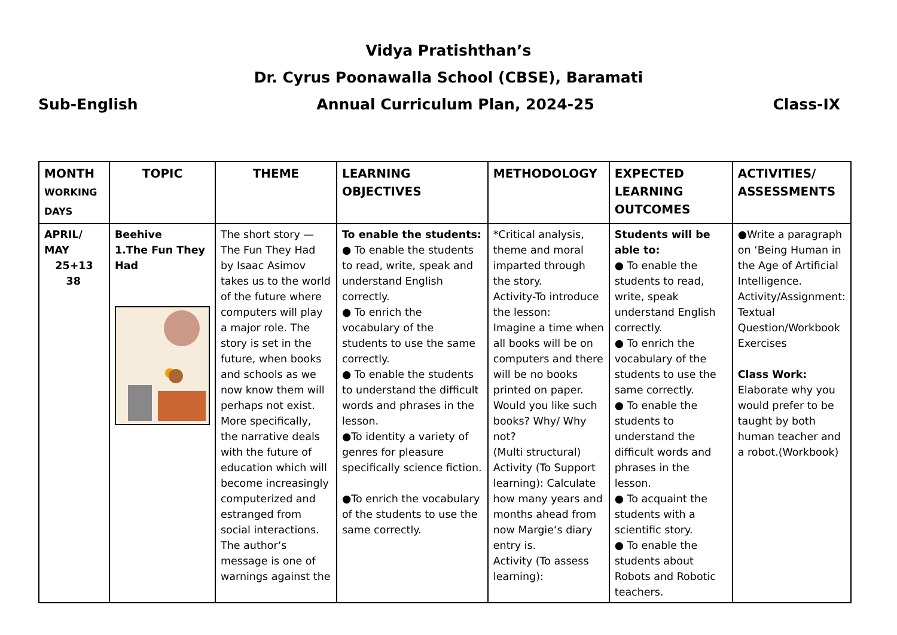Vidya Pratishthan’s
Dr. Cyrus Poonawalla School (CBSE), Baramati
Sub-English Annual Curriculum Plan, 2024-25 Class-IX
| MONTH WORKING DAYS | TOPIC | THEME | LEARNING OBJECTIVES | METHODOLOGY | EXPECTED LEARNING OUTCOMES | ACTIVITIES/ ASSESSMENTS |
| --- | --- | --- | --- | --- | --- | --- |
| APRIL/ MAY 25+13 38 | Beehive 1.The Fun They Had | The short story —The Fun They Had by Isaac Asimov takes us to the world of the future where computers will play a major role. The story is set in the future, when books and schools as we now know them will perhaps not exist. More specifically, the narrative deals with the future of education which will become increasingly computerized and estranged from social interactions. The author‘s message is one of warnings against the | To enable the students: ● To enable the students to read, write, speak and understand English correctly. ● To enrich the vocabulary of the students to use the same correctly. ● To enable the students to understand the difficult words and phrases in the lesson. ●To identity a variety of genres for pleasure specifically science fiction. ●To enrich the vocabulary of the students to use the same correctly. | *Critical analysis, theme and moral imparted through the story. Activity-To introduce the lesson: Imagine a time when all books will be on computers and there will be no books printed on paper. Would you like such books? Why/ Why not? (Multi structural) Activity (To Support learning): Calculate how many years and months ahead from now Margie‘s diary entry is. Activity (To assess learning): | Students will be able to: ● To enable the students to read, write, speak understand English correctly. ● To enrich the vocabulary of the students to use the same correctly. ● To enable the students to understand the difficult words and phrases in the lesson. ● To acquaint the students with a scientific story. ● To enable the students about Robots and Robotic teachers. | ●Write a paragraph on ‘Being Human in the Age of Artificial Intelligence. Activity/Assignment: Textual Question/Workbook Exercises Class Work: Elaborate why you would prefer to be taught by both human teacher and a robot.(Workbook) |